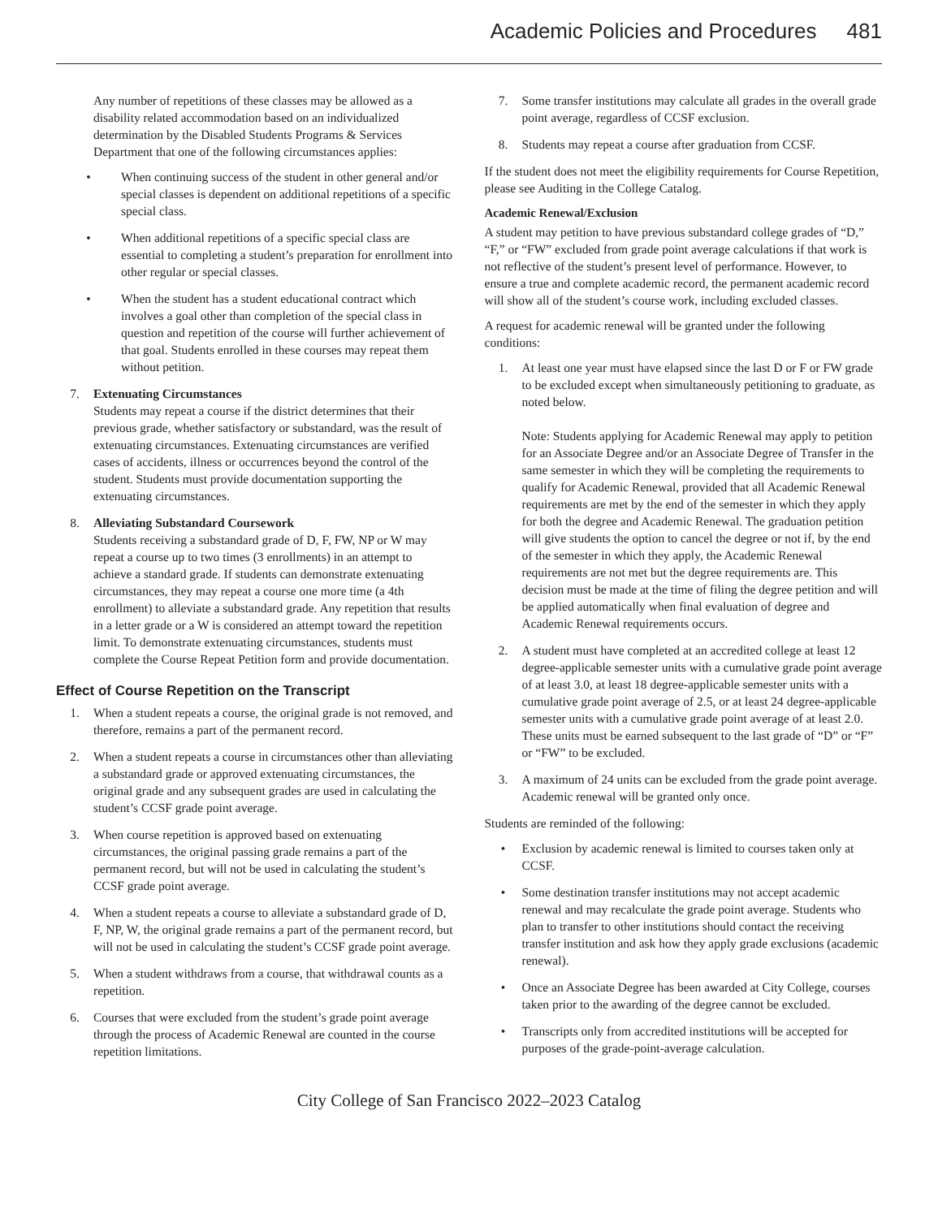Academic Policies and Procedures 481
Any number of repetitions of these classes may be allowed as a disability related accommodation based on an individualized determination by the Disabled Students Programs & Services Department that one of the following circumstances applies:
• When continuing success of the student in other general and/or special classes is dependent on additional repetitions of a specific special class.
• When additional repetitions of a specific special class are essential to completing a student’s preparation for enrollment into other regular or special classes.
• When the student has a student educational contract which involves a goal other than completion of the special class in question and repetition of the course will further achievement of that goal. Students enrolled in these courses may repeat them without petition.
7. Extenuating Circumstances
Students may repeat a course if the district determines that their previous grade, whether satisfactory or substandard, was the result of extenuating circumstances. Extenuating circumstances are verified cases of accidents, illness or occurrences beyond the control of the student. Students must provide documentation supporting the extenuating circumstances.
8. Alleviating Substandard Coursework
Students receiving a substandard grade of D, F, FW, NP or W may repeat a course up to two times (3 enrollments) in an attempt to achieve a standard grade. If students can demonstrate extenuating circumstances, they may repeat a course one more time (a 4th enrollment) to alleviate a substandard grade. Any repetition that results in a letter grade or a W is considered an attempt toward the repetition limit. To demonstrate extenuating circumstances, students must complete the Course Repeat Petition form and provide documentation.
Effect of Course Repetition on the Transcript
1. When a student repeats a course, the original grade is not removed, and therefore, remains a part of the permanent record.
2. When a student repeats a course in circumstances other than alleviating a substandard grade or approved extenuating circumstances, the original grade and any subsequent grades are used in calculating the student’s CCSF grade point average.
3. When course repetition is approved based on extenuating circumstances, the original passing grade remains a part of the permanent record, but will not be used in calculating the student’s CCSF grade point average.
4. When a student repeats a course to alleviate a substandard grade of D, F, NP, W, the original grade remains a part of the permanent record, but will not be used in calculating the student’s CCSF grade point average.
5. When a student withdraws from a course, that withdrawal counts as a repetition.
6. Courses that were excluded from the student’s grade point average through the process of Academic Renewal are counted in the course repetition limitations.
7. Some transfer institutions may calculate all grades in the overall grade point average, regardless of CCSF exclusion.
8. Students may repeat a course after graduation from CCSF.
If the student does not meet the eligibility requirements for Course Repetition, please see Auditing in the College Catalog.
Academic Renewal/Exclusion
A student may petition to have previous substandard college grades of “D,” “F,” or “FW” excluded from grade point average calculations if that work is not reflective of the student’s present level of performance. However, to ensure a true and complete academic record, the permanent academic record will show all of the student’s course work, including excluded classes.
A request for academic renewal will be granted under the following conditions:
1. At least one year must have elapsed since the last D or F or FW grade to be excluded except when simultaneously petitioning to graduate, as noted below.
Note: Students applying for Academic Renewal may apply to petition for an Associate Degree and/or an Associate Degree of Transfer in the same semester in which they will be completing the requirements to qualify for Academic Renewal, provided that all Academic Renewal requirements are met by the end of the semester in which they apply for both the degree and Academic Renewal. The graduation petition will give students the option to cancel the degree or not if, by the end of the semester in which they apply, the Academic Renewal requirements are not met but the degree requirements are. This decision must be made at the time of filing the degree petition and will be applied automatically when final evaluation of degree and Academic Renewal requirements occurs.
2. A student must have completed at an accredited college at least 12 degree-applicable semester units with a cumulative grade point average of at least 3.0, at least 18 degree-applicable semester units with a cumulative grade point average of 2.5, or at least 24 degree-applicable semester units with a cumulative grade point average of at least 2.0. These units must be earned subsequent to the last grade of “D” or “F” or “FW” to be excluded.
3. A maximum of 24 units can be excluded from the grade point average. Academic renewal will be granted only once.
Students are reminded of the following:
• Exclusion by academic renewal is limited to courses taken only at CCSF.
• Some destination transfer institutions may not accept academic renewal and may recalculate the grade point average. Students who plan to transfer to other institutions should contact the receiving transfer institution and ask how they apply grade exclusions (academic renewal).
• Once an Associate Degree has been awarded at City College, courses taken prior to the awarding of the degree cannot be excluded.
• Transcripts only from accredited institutions will be accepted for purposes of the grade-point-average calculation.
City College of San Francisco 2022–2023 Catalog